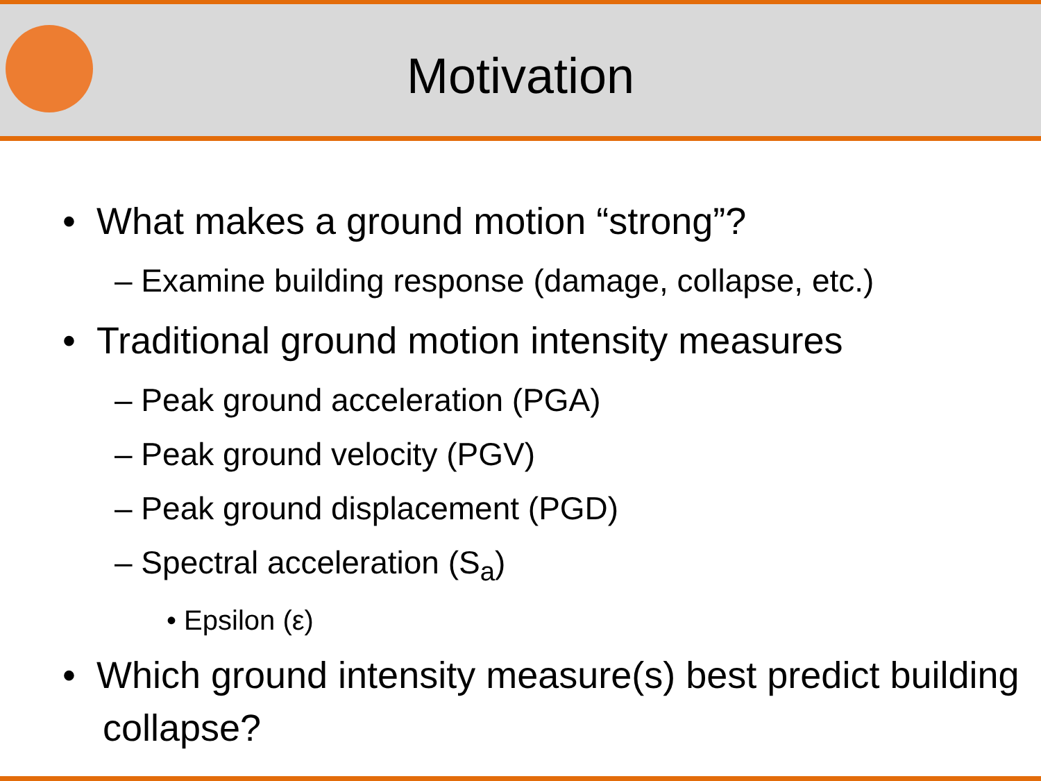Motivation
• What makes a ground motion “strong”?
– Examine building response (damage, collapse, etc.)
• Traditional ground motion intensity measures
– Peak ground acceleration (PGA)
– Peak ground velocity (PGV)
– Peak ground displacement (PGD)
– Spectral acceleration (S<sub>a</sub>)
• Epsilon (ε)
• Which ground intensity measure(s) best predict building collapse?